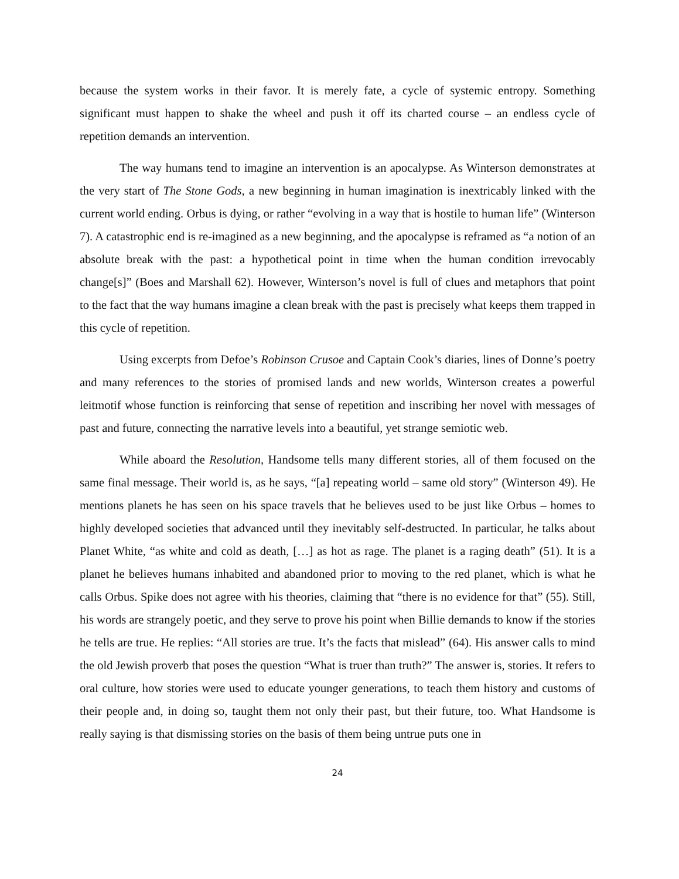because the system works in their favor. It is merely fate, a cycle of systemic entropy. Something significant must happen to shake the wheel and push it off its charted course – an endless cycle of repetition demands an intervention.
The way humans tend to imagine an intervention is an apocalypse. As Winterson demonstrates at the very start of The Stone Gods, a new beginning in human imagination is inextricably linked with the current world ending. Orbus is dying, or rather “evolving in a way that is hostile to human life” (Winterson 7). A catastrophic end is re-imagined as a new beginning, and the apocalypse is reframed as “a notion of an absolute break with the past: a hypothetical point in time when the human condition irrevocably change[s]” (Boes and Marshall 62). However, Winterson’s novel is full of clues and metaphors that point to the fact that the way humans imagine a clean break with the past is precisely what keeps them trapped in this cycle of repetition.
Using excerpts from Defoe’s Robinson Crusoe and Captain Cook’s diaries, lines of Donne’s poetry and many references to the stories of promised lands and new worlds, Winterson creates a powerful leitmotif whose function is reinforcing that sense of repetition and inscribing her novel with messages of past and future, connecting the narrative levels into a beautiful, yet strange semiotic web.
While aboard the Resolution, Handsome tells many different stories, all of them focused on the same final message. Their world is, as he says, “[a] repeating world – same old story” (Winterson 49). He mentions planets he has seen on his space travels that he believes used to be just like Orbus – homes to highly developed societies that advanced until they inevitably self-destructed. In particular, he talks about Planet White, “as white and cold as death, […] as hot as rage. The planet is a raging death” (51). It is a planet he believes humans inhabited and abandoned prior to moving to the red planet, which is what he calls Orbus. Spike does not agree with his theories, claiming that “there is no evidence for that” (55). Still, his words are strangely poetic, and they serve to prove his point when Billie demands to know if the stories he tells are true. He replies: “All stories are true. It’s the facts that mislead” (64). His answer calls to mind the old Jewish proverb that poses the question “What is truer than truth?” The answer is, stories. It refers to oral culture, how stories were used to educate younger generations, to teach them history and customs of their people and, in doing so, taught them not only their past, but their future, too. What Handsome is really saying is that dismissing stories on the basis of them being untrue puts one in
24